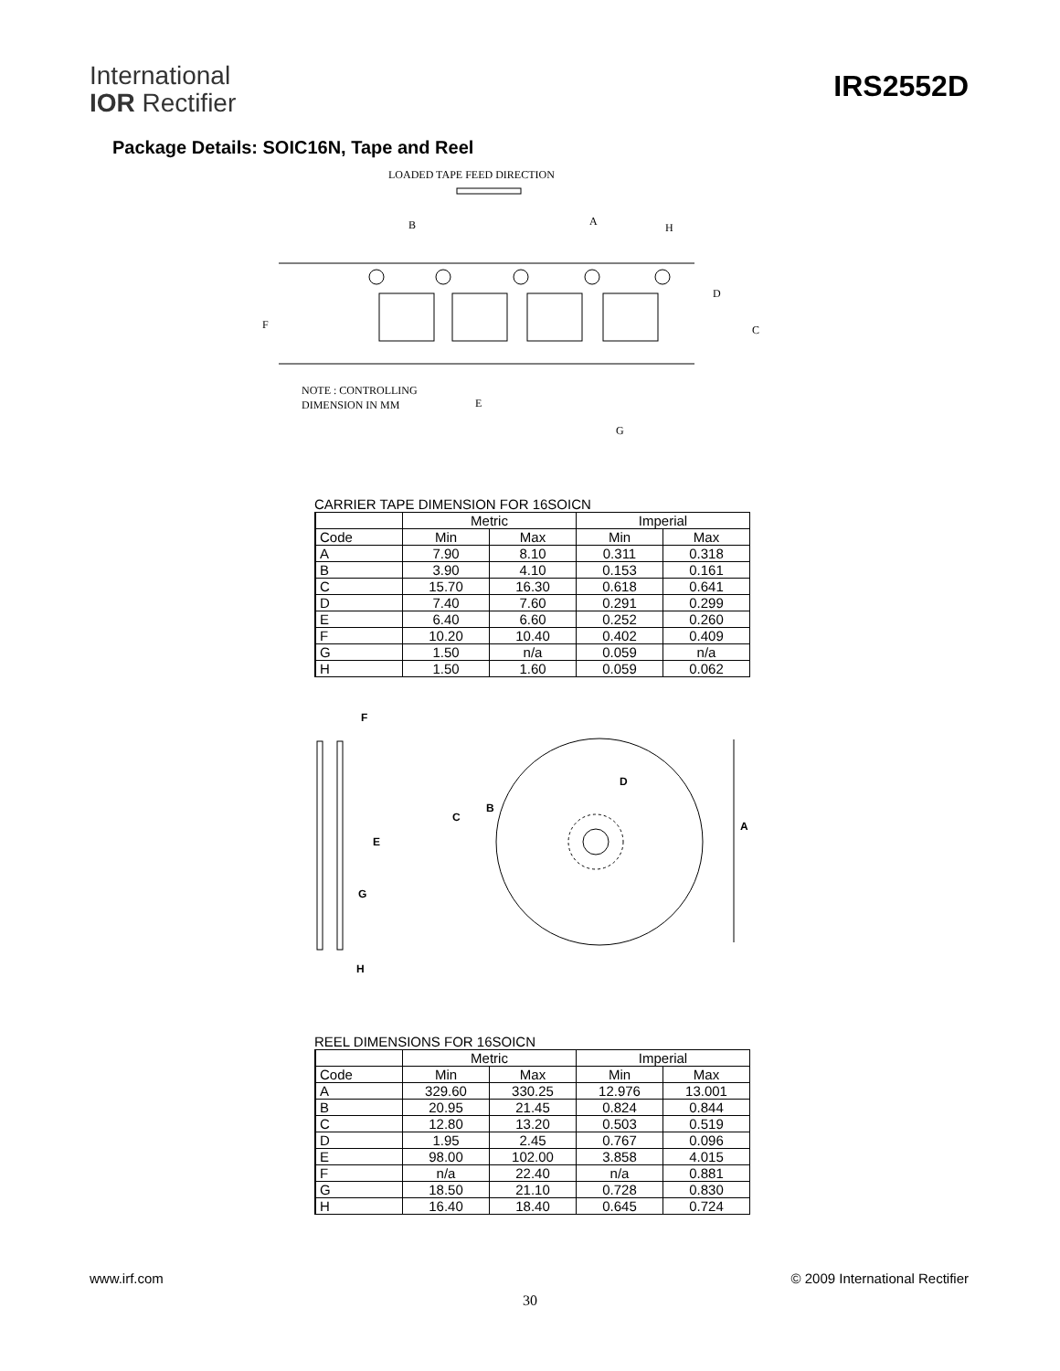International
IOR Rectifier
IRS2552D
Package Details: SOIC16N, Tape and Reel
LOADED TAPE FEED DIRECTION
B
A
H
D
F
C
E
G
NOTE : CONTROLLING
DIMENSION IN MM
CARRIER TAPE DIMENSION FOR 16SOICN
| | Metric | | Imperial | |
| --- | --- | --- | --- | --- |
| Code | Min | Max | Min | Max |
| A | 7.90 | 8.10 | 0.311 | 0.318 |
| B | 3.90 | 4.10 | 0.153 | 0.161 |
| C | 15.70 | 16.30 | 0.618 | 0.641 |
| D | 7.40 | 7.60 | 0.291 | 0.299 |
| E | 6.40 | 6.60 | 0.252 | 0.260 |
| F | 10.20 | 10.40 | 0.402 | 0.409 |
| G | 1.50 | n/a | 0.059 | n/a |
| H | 1.50 | 1.60 | 0.059 | 0.062 |
F
E
G
H
C
B
D
A
REEL DIMENSIONS FOR 16SOICN
| | Metric | | Imperial | |
| --- | --- | --- | --- | --- |
| Code | Min | Max | Min | Max |
| A | 329.60 | 330.25 | 12.976 | 13.001 |
| B | 20.95 | 21.45 | 0.824 | 0.844 |
| C | 12.80 | 13.20 | 0.503 | 0.519 |
| D | 1.95 | 2.45 | 0.767 | 0.096 |
| E | 98.00 | 102.00 | 3.858 | 4.015 |
| F | n/a | 22.40 | n/a | 0.881 |
| G | 18.50 | 21.10 | 0.728 | 0.830 |
| H | 16.40 | 18.40 | 0.645 | 0.724 |
www.irf.com © 2009 International Rectifier
30